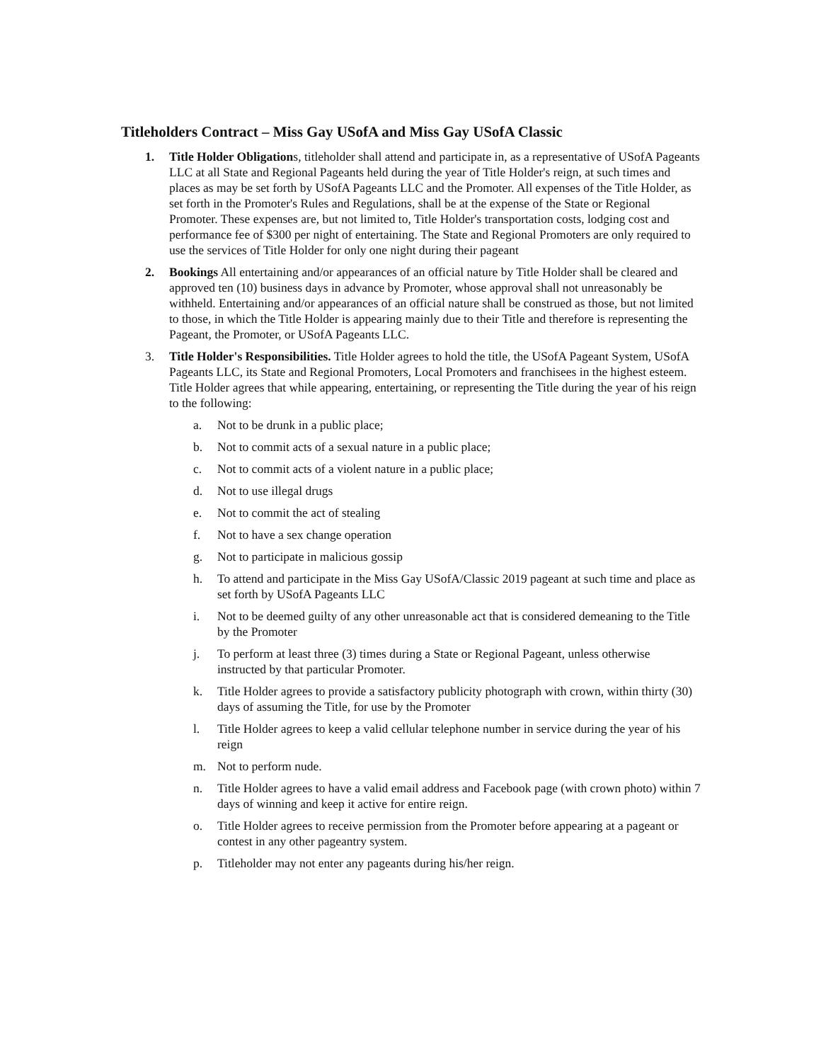Titleholders Contract – Miss Gay USofA and Miss Gay USofA Classic
1. Title Holder Obligations, titleholder shall attend and participate in, as a representative of USofA Pageants LLC at all State and Regional Pageants held during the year of Title Holder's reign, at such times and places as may be set forth by USofA Pageants LLC and the Promoter. All expenses of the Title Holder, as set forth in the Promoter's Rules and Regulations, shall be at the expense of the State or Regional Promoter. These expenses are, but not limited to, Title Holder's transportation costs, lodging cost and performance fee of $300 per night of entertaining. The State and Regional Promoters are only required to use the services of Title Holder for only one night during their pageant
2. Bookings All entertaining and/or appearances of an official nature by Title Holder shall be cleared and approved ten (10) business days in advance by Promoter, whose approval shall not unreasonably be withheld. Entertaining and/or appearances of an official nature shall be construed as those, but not limited to those, in which the Title Holder is appearing mainly due to their Title and therefore is representing the Pageant, the Promoter, or USofA Pageants LLC.
3. Title Holder's Responsibilities. Title Holder agrees to hold the title, the USofA Pageant System, USofA Pageants LLC, its State and Regional Promoters, Local Promoters and franchisees in the highest esteem. Title Holder agrees that while appearing, entertaining, or representing the Title during the year of his reign to the following:
a. Not to be drunk in a public place;
b. Not to commit acts of a sexual nature in a public place;
c. Not to commit acts of a violent nature in a public place;
d. Not to use illegal drugs
e. Not to commit the act of stealing
f. Not to have a sex change operation
g. Not to participate in malicious gossip
h. To attend and participate in the Miss Gay USofA/Classic 2019 pageant at such time and place as set forth by USofA Pageants LLC
i. Not to be deemed guilty of any other unreasonable act that is considered demeaning to the Title by the Promoter
j. To perform at least three (3) times during a State or Regional Pageant, unless otherwise instructed by that particular Promoter.
k. Title Holder agrees to provide a satisfactory publicity photograph with crown, within thirty (30) days of assuming the Title, for use by the Promoter
l. Title Holder agrees to keep a valid cellular telephone number in service during the year of his reign
m. Not to perform nude.
n. Title Holder agrees to have a valid email address and Facebook page (with crown photo) within 7 days of winning and keep it active for entire reign.
o. Title Holder agrees to receive permission from the Promoter before appearing at a pageant or contest in any other pageantry system.
p. Titleholder may not enter any pageants during his/her reign.